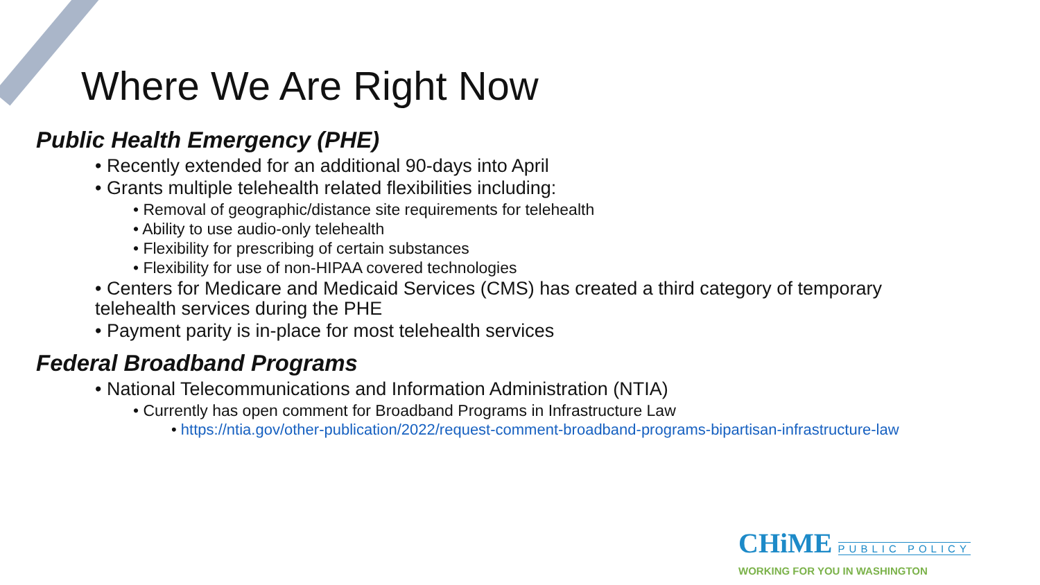Where We Are Right Now
Public Health Emergency (PHE)
• Recently extended for an additional 90-days into April
• Grants multiple telehealth related flexibilities including:
• Removal of geographic/distance site requirements for telehealth
• Ability to use audio-only telehealth
• Flexibility for prescribing of certain substances
• Flexibility for use of non-HIPAA covered technologies
• Centers for Medicare and Medicaid Services (CMS) has created a third category of temporary telehealth services during the PHE
• Payment parity is in-place for most telehealth services
Federal Broadband Programs
• National Telecommunications and Information Administration (NTIA)
• Currently has open comment for Broadband Programs in Infrastructure Law
• https://ntia.gov/other-publication/2022/request-comment-broadband-programs-bipartisan-infrastructure-law
CHiME PUBLIC POLICY
WORKING FOR YOU IN WASHINGTON